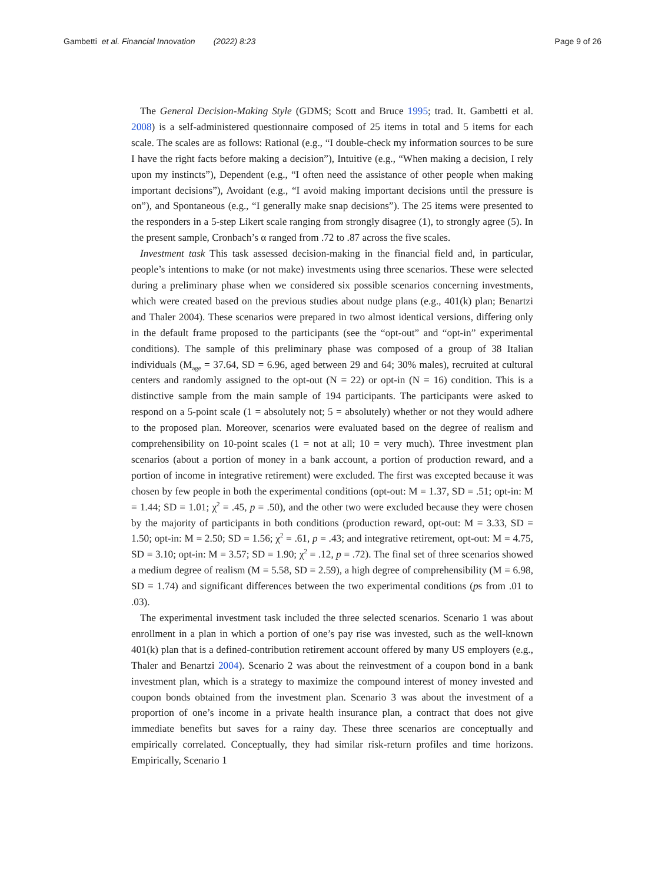Gambetti et al. Financial Innovation (2022) 8:23 Page 9 of 26
The General Decision-Making Style (GDMS; Scott and Bruce 1995; trad. It. Gambetti et al. 2008) is a self-administered questionnaire composed of 25 items in total and 5 items for each scale. The scales are as follows: Rational (e.g., “I double-check my information sources to be sure I have the right facts before making a decision”), Intuitive (e.g., “When making a decision, I rely upon my instincts”), Dependent (e.g., “I often need the assistance of other people when making important decisions”), Avoidant (e.g., “I avoid making important decisions until the pressure is on”), and Spontaneous (e.g., “I generally make snap decisions”). The 25 items were presented to the responders in a 5-step Likert scale ranging from strongly disagree (1), to strongly agree (5). In the present sample, Cronbach’s α ranged from .72 to .87 across the five scales.
Investment task This task assessed decision-making in the financial field and, in particular, people’s intentions to make (or not make) investments using three scenarios. These were selected during a preliminary phase when we considered six possible scenarios concerning investments, which were created based on the previous studies about nudge plans (e.g., 401(k) plan; Benartzi and Thaler 2004). These scenarios were prepared in two almost identical versions, differing only in the default frame proposed to the participants (see the “opt-out” and “opt-in” experimental conditions). The sample of this preliminary phase was composed of a group of 38 Italian individuals (M<sub>age</sub> = 37.64, SD = 6.96, aged between 29 and 64; 30% males), recruited at cultural centers and randomly assigned to the opt-out (N = 22) or opt-in (N = 16) condition. This is a distinctive sample from the main sample of 194 participants. The participants were asked to respond on a 5-point scale (1 = absolutely not; 5 = absolutely) whether or not they would adhere to the proposed plan. Moreover, scenarios were evaluated based on the degree of realism and comprehensibility on 10-point scales (1 = not at all; 10 = very much). Three investment plan scenarios (about a portion of money in a bank account, a portion of production reward, and a portion of income in integrative retirement) were excluded. The first was excepted because it was chosen by few people in both the experimental conditions (opt-out: M = 1.37, SD = .51; opt-in: M = 1.44; SD = 1.01; χ<sup>2</sup> = .45, p = .50), and the other two were excluded because they were chosen by the majority of participants in both conditions (production reward, opt-out: M = 3.33, SD = 1.50; opt-in: M = 2.50; SD = 1.56; χ<sup>2</sup> = .61, p = .43; and integrative retirement, opt-out: M = 4.75, SD = 3.10; opt-in: M = 3.57; SD = 1.90; χ<sup>2</sup> = .12, p = .72). The final set of three scenarios showed a medium degree of realism (M = 5.58, SD = 2.59), a high degree of comprehensibility (M = 6.98, SD = 1.74) and significant differences between the two experimental conditions (ps from .01 to .03).
The experimental investment task included the three selected scenarios. Scenario 1 was about enrollment in a plan in which a portion of one’s pay rise was invested, such as the well-known 401(k) plan that is a defined-contribution retirement account offered by many US employers (e.g., Thaler and Benartzi 2004). Scenario 2 was about the reinvestment of a coupon bond in a bank investment plan, which is a strategy to maximize the compound interest of money invested and coupon bonds obtained from the investment plan. Scenario 3 was about the investment of a proportion of one’s income in a private health insurance plan, a contract that does not give immediate benefits but saves for a rainy day. These three scenarios are conceptually and empirically correlated. Conceptually, they had similar risk-return profiles and time horizons. Empirically, Scenario 1